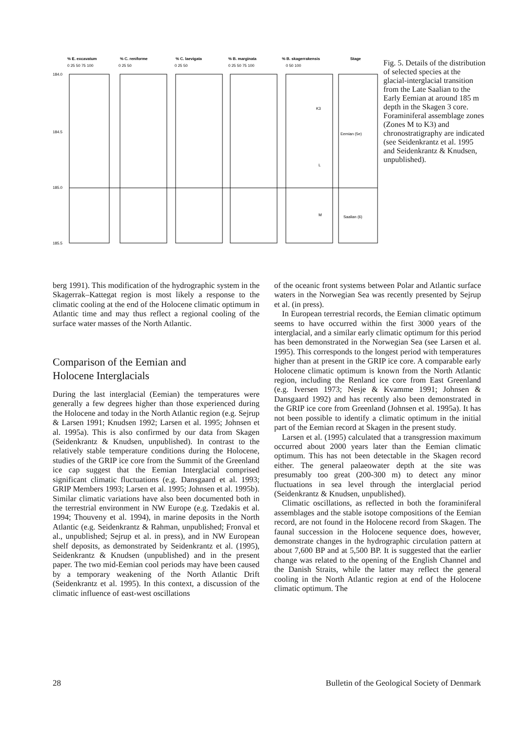% E. excavatum
% C. reniforme
% C. laevigata
% B. marginata
% B. skagerrakensis
Stage
0 25 50 75 100
0 25 50
0 25 50
0 25 50 75 100
0 50 100
184.0
184.5
185.0
185.5
K3
L
M
Eemian (5e)
Saalian (6)
Fig. 5. Details of the distribution of selected species at the glacial-interglacial transition from the Late Saalian to the Early Eemian at around 185 m depth in the Skagen 3 core. Foraminiferal assemblage zones (Zones M to K3) and chronostratigraphy are indicated (see Seidenkrantz et al. 1995 and Seidenkrantz & Knudsen, unpublished).
berg 1991). This modification of the hydrographic system in the Skagerrak–Kattegat region is most likely a response to the climatic cooling at the end of the Holocene climatic optimum in Atlantic time and may thus reflect a regional cooling of the surface water masses of the North Atlantic.
Comparison of the Eemian and
Holocene Interglacials
During the last interglacial (Eemian) the temperatures were generally a few degrees higher than those experienced during the Holocene and today in the North Atlantic region (e.g. Sejrup & Larsen 1991; Knudsen 1992; Larsen et al. 1995; Johnsen et al. 1995a). This is also confirmed by our data from Skagen (Seidenkrantz & Knudsen, unpublished). In contrast to the relatively stable temperature conditions during the Holocene, studies of the GRIP ice core from the Summit of the Greenland ice cap suggest that the Eemian Interglacial comprised significant climatic fluctuations (e.g. Dansgaard et al. 1993; GRIP Members 1993; Larsen et al. 1995; Johnsen et al. 1995b). Similar climatic variations have also been documented both in the terrestrial environment in NW Europe (e.g. Tzedakis et al. 1994; Thouveny et al. 1994), in marine deposits in the North Atlantic (e.g. Seidenkrantz & Rahman, unpublished; Fronval et al., unpublished; Sejrup et al. in press), and in NW European shelf deposits, as demonstrated by Seidenkrantz et al. (1995), Seidenkrantz & Knudsen (unpublished) and in the present paper. The two mid-Eemian cool periods may have been caused by a temporary weakening of the North Atlantic Drift (Seidenkrantz et al. 1995). In this context, a discussion of the climatic influence of east-west oscillations
of the oceanic front systems between Polar and Atlantic surface waters in the Norwegian Sea was recently presented by Sejrup et al. (in press).
In European terrestrial records, the Eemian climatic optimum seems to have occurred within the first 3000 years of the interglacial, and a similar early climatic optimum for this period has been demonstrated in the Norwegian Sea (see Larsen et al. 1995). This corresponds to the longest period with temperatures higher than at present in the GRIP ice core. A comparable early Holocene climatic optimum is known from the North Atlantic region, including the Renland ice core from East Greenland (e.g. Iversen 1973; Nesje & Kvamme 1991; Johnsen & Dansgaard 1992) and has recently also been demonstrated in the GRIP ice core from Greenland (Johnsen et al. 1995a). It has not been possible to identify a climatic optimum in the initial part of the Eemian record at Skagen in the present study.
Larsen et al. (1995) calculated that a transgression maximum occurred about 2000 years later than the Eemian climatic optimum. This has not been detectable in the Skagen record either. The general palaeowater depth at the site was presumably too great (200-300 m) to detect any minor fluctuations in sea level through the interglacial period (Seidenkrantz & Knudsen, unpublished).
Climatic oscillations, as reflected in both the foraminiferal assemblages and the stable isotope compositions of the Eemian record, are not found in the Holocene record from Skagen. The faunal succession in the Holocene sequence does, however, demonstrate changes in the hydrographic circulation pattern at about 7,600 BP and at 5,500 BP. It is suggested that the earlier change was related to the opening of the English Channel and the Danish Straits, while the latter may reflect the general cooling in the North Atlantic region at end of the Holocene climatic optimum. The
28 Bulletin of the Geological Society of Denmark